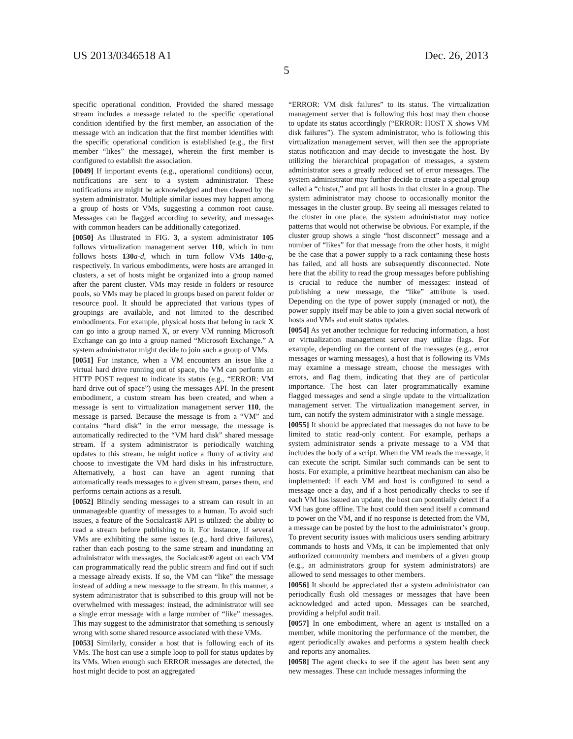US 2013/0346518 A1 Dec. 26, 2013
5
specific operational condition. Provided the shared message stream includes a message related to the specific operational condition identified by the first member, an association of the message with an indication that the first member identifies with the specific operational condition is established (e.g., the first member “likes” the message), wherein the first member is configured to establish the association.
[0049] If important events (e.g., operational conditions) occur, notifications are sent to a system administrator. These notifications are might be acknowledged and then cleared by the system administrator. Multiple similar issues may happen among a group of hosts or VMs, suggesting a common root cause. Messages can be flagged according to severity, and messages with common headers can be additionally categorized.
[0050] As illustrated in FIG. 3, a system administrator 105 follows virtualization management server 110, which in turn follows hosts 130 a-d, which in turn follow VMs 140 a-g, respectively. In various embodiments, were hosts are arranged in clusters, a set of hosts might be organized into a group named after the parent cluster. VMs may reside in folders or resource pools, so VMs may be placed in groups based on parent folder or resource pool. It should be appreciated that various types of groupings are available, and not limited to the described embodiments. For example, physical hosts that belong in rack X can go into a group named X, or every VM running Microsoft Exchange can go into a group named “Microsoft Exchange.” A system administrator might decide to join such a group of VMs.
[0051] For instance, when a VM encounters an issue like a virtual hard drive running out of space, the VM can perform an HTTP POST request to indicate its status (e.g., “ERROR: VM hard drive out of space”) using the messages API. In the present embodiment, a custom stream has been created, and when a message is sent to virtualization management server 110, the message is parsed. Because the message is from a “VM” and contains “hard disk” in the error message, the message is automatically redirected to the “VM hard disk” shared message stream. If a system administrator is periodically watching updates to this stream, he might notice a flurry of activity and choose to investigate the VM hard disks in his infrastructure. Alternatively, a host can have an agent running that automatically reads messages to a given stream, parses them, and performs certain actions as a result.
[0052] Blindly sending messages to a stream can result in an unmanageable quantity of messages to a human. To avoid such issues, a feature of the Socialcast® API is utilized: the ability to read a stream before publishing to it. For instance, if several VMs are exhibiting the same issues (e.g., hard drive failures), rather than each posting to the same stream and inundating an administrator with messages, the Socialcast® agent on each VM can programmatically read the public stream and find out if such a message already exists. If so, the VM can “like” the message instead of adding a new message to the stream. In this manner, a system administrator that is subscribed to this group will not be overwhelmed with messages: instead, the administrator will see a single error message with a large number of “like” messages. This may suggest to the administrator that something is seriously wrong with some shared resource associated with these VMs.
[0053] Similarly, consider a host that is following each of its VMs. The host can use a simple loop to poll for status updates by its VMs. When enough such ERROR messages are detected, the host might decide to post an aggregated
“ERROR: VM disk failures” to its status. The virtualization management server that is following this host may then choose to update its status accordingly (“ERROR: HOST X shows VM disk failures”). The system administrator, who is following this virtualization management server, will then see the appropriate status notification and may decide to investigate the host. By utilizing the hierarchical propagation of messages, a system administrator sees a greatly reduced set of error messages. The system administrator may further decide to create a special group called a “cluster,” and put all hosts in that cluster in a group. The system administrator may choose to occasionally monitor the messages in the cluster group. By seeing all messages related to the cluster in one place, the system administrator may notice patterns that would not otherwise be obvious. For example, if the cluster group shows a single “host disconnect” message and a number of “likes” for that message from the other hosts, it might be the case that a power supply to a rack containing these hosts has failed, and all hosts are subsequently disconnected. Note here that the ability to read the group messages before publishing is crucial to reduce the number of messages: instead of publishing a new message, the “like” attribute is used. Depending on the type of power supply (managed or not), the power supply itself may be able to join a given social network of hosts and VMs and emit status updates.
[0054] As yet another technique for reducing information, a host or virtualization management server may utilize flags. For example, depending on the content of the messages (e.g., error messages or warning messages), a host that is following its VMs may examine a message stream, choose the messages with errors, and flag them, indicating that they are of particular importance. The host can later programmatically examine flagged messages and send a single update to the virtualization management server. The virtualization management server, in turn, can notify the system administrator with a single message.
[0055] It should be appreciated that messages do not have to be limited to static read-only content. For example, perhaps a system administrator sends a private message to a VM that includes the body of a script. When the VM reads the message, it can execute the script. Similar such commands can be sent to hosts. For example, a primitive heartbeat mechanism can also be implemented: if each VM and host is configured to send a message once a day, and if a host periodically checks to see if each VM has issued an update, the host can potentially detect if a VM has gone offline. The host could then send itself a command to power on the VM, and if no response is detected from the VM, a message can be posted by the host to the administrator’s group. To prevent security issues with malicious users sending arbitrary commands to hosts and VMs, it can be implemented that only authorized community members and members of a given group (e.g., an administrators group for system administrators) are allowed to send messages to other members.
[0056] It should be appreciated that a system administrator can periodically flush old messages or messages that have been acknowledged and acted upon. Messages can be searched, providing a helpful audit trail.
[0057] In one embodiment, where an agent is installed on a member, while monitoring the performance of the member, the agent periodically awakes and performs a system health check and reports any anomalies.
[0058] The agent checks to see if the agent has been sent any new messages. These can include messages informing the